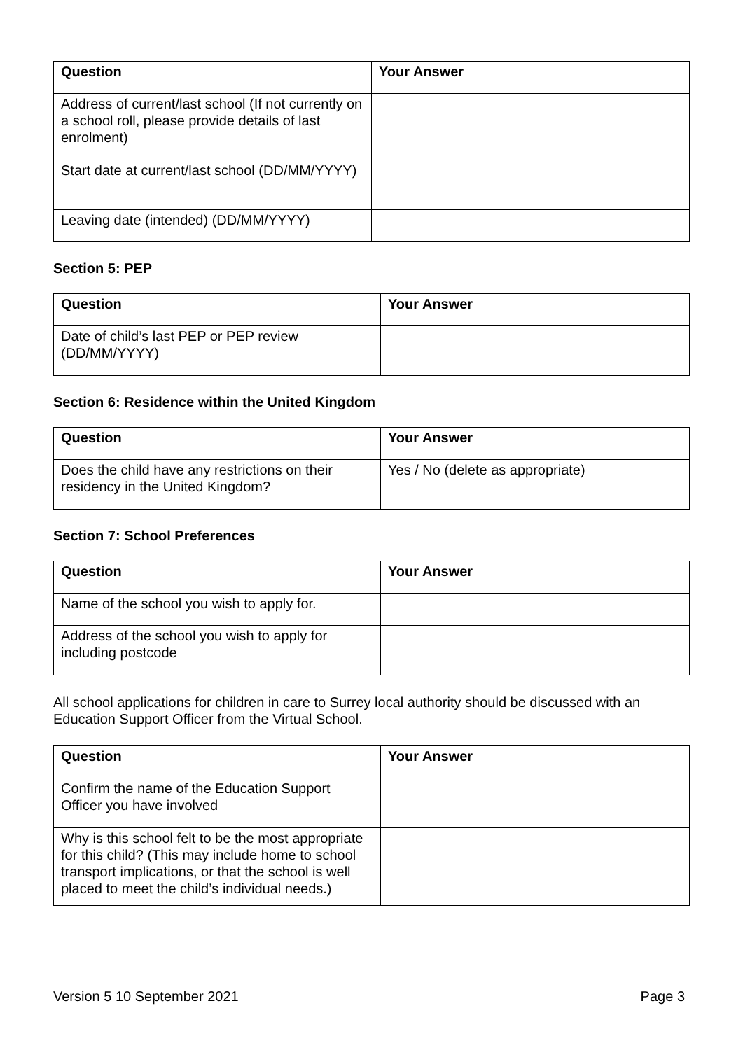| Question | Your Answer |
| --- | --- |
| Address of current/last school (If not currently on a school roll, please provide details of last enrolment) | |
| Start date at current/last school (DD/MM/YYYY) | |
| Leaving date (intended) (DD/MM/YYYY) | |
Section 5: PEP
| Question | Your Answer |
| --- | --- |
| Date of child’s last PEP or PEP review (DD/MM/YYYY) | |
Section 6: Residence within the United Kingdom
| Question | Your Answer |
| --- | --- |
| Does the child have any restrictions on their residency in the United Kingdom? | Yes / No (delete as appropriate) |
Section 7: School Preferences
| Question | Your Answer |
| --- | --- |
| Name of the school you wish to apply for. | |
| Address of the school you wish to apply for including postcode | |
All school applications for children in care to Surrey local authority should be discussed with an Education Support Officer from the Virtual School.
| Question | Your Answer |
| --- | --- |
| Confirm the name of the Education Support Officer you have involved | |
| Why is this school felt to be the most appropriate for this child? (This may include home to school transport implications, or that the school is well placed to meet the child’s individual needs.) | |
Version 5 10 September 2021 Page 3